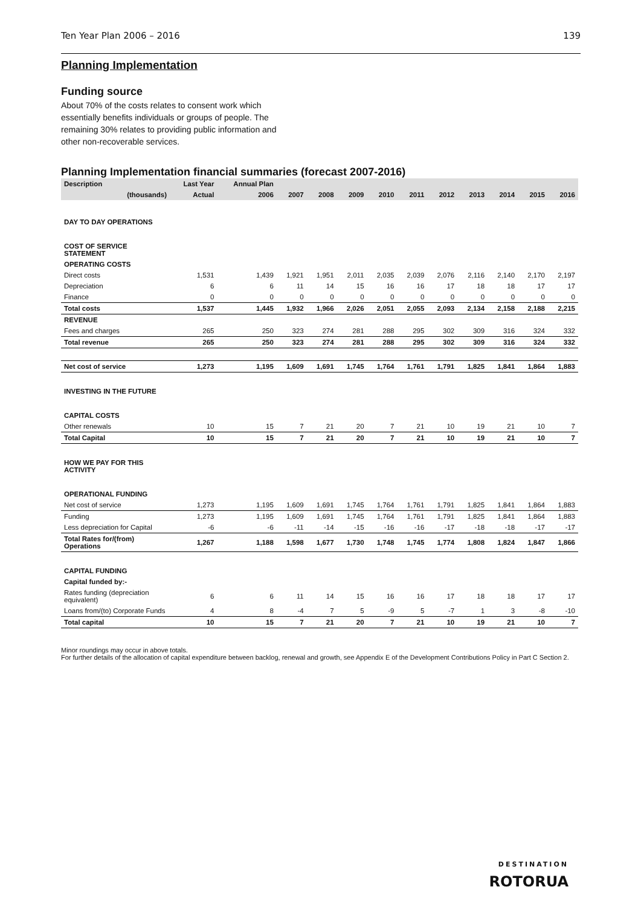Ten Year Plan 2006 – 2016 139
Planning Implementation
Funding source
About 70% of the costs relates to consent work which essentially benefits individuals or groups of people. The remaining 30% relates to providing public information and other non-recoverable services.
Planning Implementation financial summaries (forecast 2007-2016)
| Description | Last Year | Annual Plan | | | | | | | | | | |
| --- | --- | --- | --- | --- | --- | --- | --- | --- | --- | --- | --- | --- |
| (thousands) | Actual | 2006 | 2007 | 2008 | 2009 | 2010 | 2011 | 2012 | 2013 | 2014 | 2015 | 2016 |
| DAY TO DAY OPERATIONS | | | | | | | | | | | | |
| COST OF SERVICE STATEMENT | | | | | | | | | | | | |
| OPERATING COSTS | | | | | | | | | | | | |
| Direct costs | 1,531 | 1,439 | 1,921 | 1,951 | 2,011 | 2,035 | 2,039 | 2,076 | 2,116 | 2,140 | 2,170 | 2,197 |
| Depreciation | 6 | 6 | 11 | 14 | 15 | 16 | 16 | 17 | 18 | 18 | 17 | 17 |
| Finance | 0 | 0 | 0 | 0 | 0 | 0 | 0 | 0 | 0 | 0 | 0 | 0 |
| Total costs | 1,537 | 1,445 | 1,932 | 1,966 | 2,026 | 2,051 | 2,055 | 2,093 | 2,134 | 2,158 | 2,188 | 2,215 |
| REVENUE | | | | | | | | | | | | |
| Fees and charges | 265 | 250 | 323 | 274 | 281 | 288 | 295 | 302 | 309 | 316 | 324 | 332 |
| Total revenue | 265 | 250 | 323 | 274 | 281 | 288 | 295 | 302 | 309 | 316 | 324 | 332 |
| Net cost of service | 1,273 | 1,195 | 1,609 | 1,691 | 1,745 | 1,764 | 1,761 | 1,791 | 1,825 | 1,841 | 1,864 | 1,883 |
| INVESTING IN THE FUTURE | | | | | | | | | | | | |
| CAPITAL COSTS | | | | | | | | | | | | |
| Other renewals | 10 | 15 | 7 | 21 | 20 | 7 | 21 | 10 | 19 | 21 | 10 | 7 |
| Total Capital | 10 | 15 | 7 | 21 | 20 | 7 | 21 | 10 | 19 | 21 | 10 | 7 |
| HOW WE PAY FOR THIS ACTIVITY | | | | | | | | | | | | |
| OPERATIONAL FUNDING | | | | | | | | | | | | |
| Net cost of service | 1,273 | 1,195 | 1,609 | 1,691 | 1,745 | 1,764 | 1,761 | 1,791 | 1,825 | 1,841 | 1,864 | 1,883 |
| Funding | 1,273 | 1,195 | 1,609 | 1,691 | 1,745 | 1,764 | 1,761 | 1,791 | 1,825 | 1,841 | 1,864 | 1,883 |
| Less depreciation for Capital | -6 | -6 | -11 | -14 | -15 | -16 | -16 | -17 | -18 | -18 | -17 | -17 |
| Total Rates for/(from) Operations | 1,267 | 1,188 | 1,598 | 1,677 | 1,730 | 1,748 | 1,745 | 1,774 | 1,808 | 1,824 | 1,847 | 1,866 |
| CAPITAL FUNDING | | | | | | | | | | | | |
| Capital funded by:- | | | | | | | | | | | | |
| Rates funding (depreciation equivalent) | 6 | 6 | 11 | 14 | 15 | 16 | 16 | 17 | 18 | 18 | 17 | 17 |
| Loans from/(to) Corporate Funds | 4 | 8 | -4 | 7 | 5 | -9 | 5 | -7 | 1 | 3 | -8 | -10 |
| Total capital | 10 | 15 | 7 | 21 | 20 | 7 | 21 | 10 | 19 | 21 | 10 | 7 |
Minor roundings may occur in above totals.
For further details of the allocation of capital expenditure between backlog, renewal and growth, see Appendix E of the Development Contributions Policy in Part C Section 2.
DESTINATION
ROTORUA